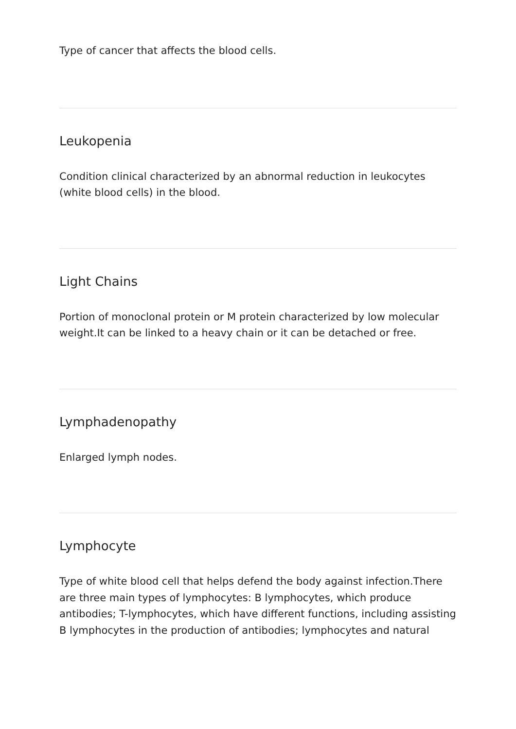Type of cancer that affects the blood cells.
Leukopenia
Condition clinical characterized by an abnormal reduction in leukocytes (white blood cells) in the blood.
Light Chains
Portion of monoclonal protein or M protein characterized by low molecular weight.It can be linked to a heavy chain or it can be detached or free.
Lymphadenopathy
Enlarged lymph nodes.
Lymphocyte
Type of white blood cell that helps defend the body against infection.There are three main types of lymphocytes: B lymphocytes, which produce antibodies; T-lymphocytes, which have different functions, including assisting B lymphocytes in the production of antibodies; lymphocytes and natural